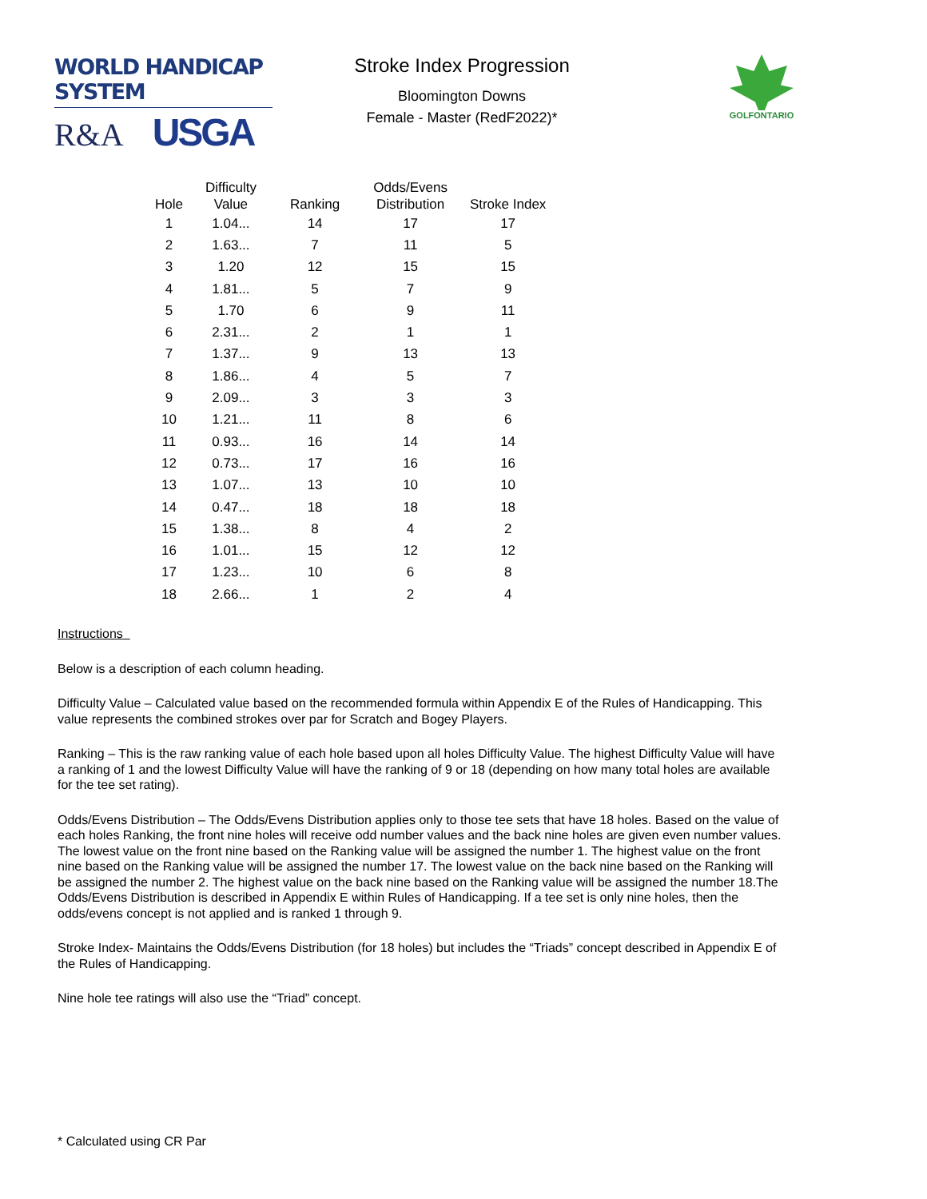WORLD HANDICAP SYSTEM
R&A USGA
Stroke Index Progression
Bloomington Downs
Female - Master (RedF2022)*
GOLFONTARIO
| Hole | Difficulty Value | Ranking | Odds/Evens Distribution | Stroke Index |
| --- | --- | --- | --- | --- |
| 1 | 1.04... | 14 | 17 | 17 |
| 2 | 1.63... | 7 | 11 | 5 |
| 3 | 1.20 | 12 | 15 | 15 |
| 4 | 1.81... | 5 | 7 | 9 |
| 5 | 1.70 | 6 | 9 | 11 |
| 6 | 2.31... | 2 | 1 | 1 |
| 7 | 1.37... | 9 | 13 | 13 |
| 8 | 1.86... | 4 | 5 | 7 |
| 9 | 2.09... | 3 | 3 | 3 |
| 10 | 1.21... | 11 | 8 | 6 |
| 11 | 0.93... | 16 | 14 | 14 |
| 12 | 0.73... | 17 | 16 | 16 |
| 13 | 1.07... | 13 | 10 | 10 |
| 14 | 0.47... | 18 | 18 | 18 |
| 15 | 1.38... | 8 | 4 | 2 |
| 16 | 1.01... | 15 | 12 | 12 |
| 17 | 1.23... | 10 | 6 | 8 |
| 18 | 2.66... | 1 | 2 | 4 |
Instructions
Below is a description of each column heading.
Difficulty Value – Calculated value based on the recommended formula within Appendix E of the Rules of Handicapping. This value represents the combined strokes over par for Scratch and Bogey Players.
Ranking – This is the raw ranking value of each hole based upon all holes Difficulty Value. The highest Difficulty Value will have a ranking of 1 and the lowest Difficulty Value will have the ranking of 9 or 18 (depending on how many total holes are available for the tee set rating).
Odds/Evens Distribution – The Odds/Evens Distribution applies only to those tee sets that have 18 holes. Based on the value of each holes Ranking, the front nine holes will receive odd number values and the back nine holes are given even number values. The lowest value on the front nine based on the Ranking value will be assigned the number 1. The highest value on the front nine based on the Ranking value will be assigned the number 17. The lowest value on the back nine based on the Ranking will be assigned the number 2. The highest value on the back nine based on the Ranking value will be assigned the number 18.The Odds/Evens Distribution is described in Appendix E within Rules of Handicapping. If a tee set is only nine holes, then the odds/evens concept is not applied and is ranked 1 through 9.
Stroke Index- Maintains the Odds/Evens Distribution (for 18 holes) but includes the “Triads” concept described in Appendix E of the Rules of Handicapping.
Nine hole tee ratings will also use the “Triad” concept.
* Calculated using CR Par